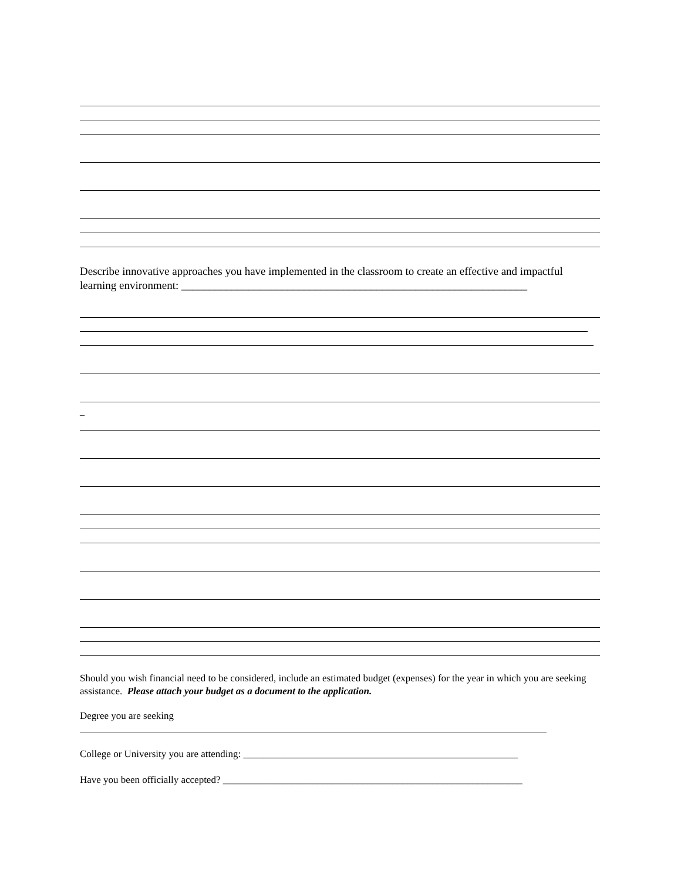Describe innovative approaches you have implemented in the classroom to create an effective and impactful learning environment: ______________________________________________________________
_
Should you wish financial need to be considered, include an estimated budget (expenses) for the year in which you are seeking assistance. Please attach your budget as a document to the application.
Degree you are seeking
College or University you are attending: _______________________________________________________
Have you been officially accepted? ____________________________________________________________